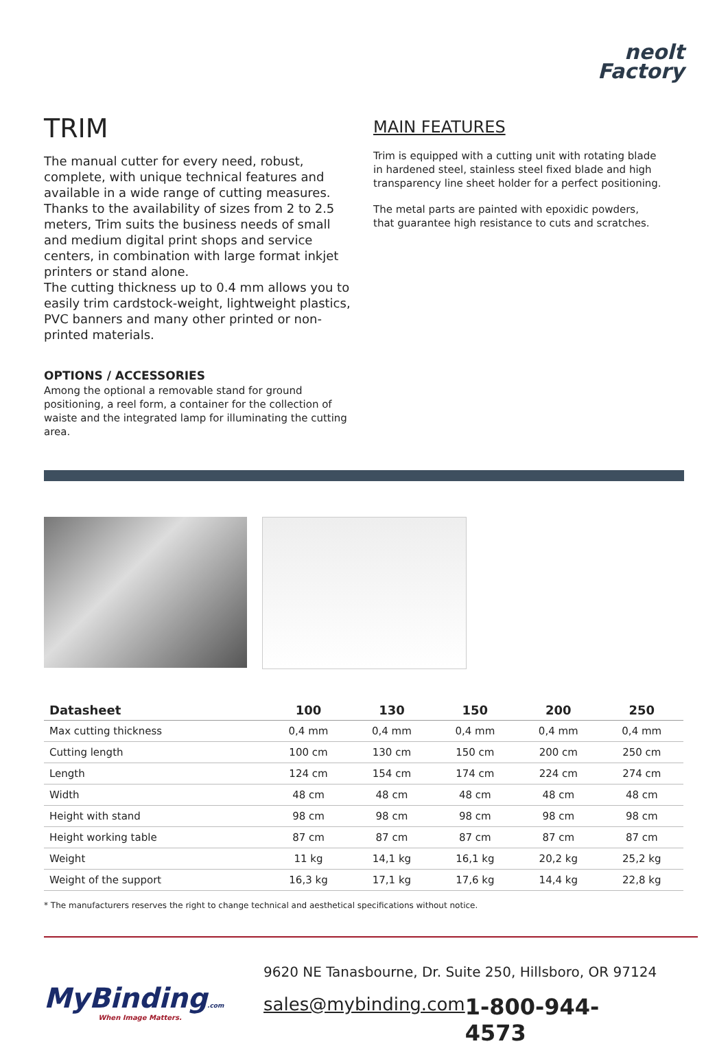neolt
Factory
TRIM
The manual cutter for every need, robust, complete, with unique technical features and available in a wide range of cutting measures.
Thanks to the availability of sizes from 2 to 2.5 meters, Trim suits the business needs of small and medium digital print shops and service centers, in combination with large format inkjet printers or stand alone.
The cutting thickness up to 0.4 mm allows you to easily trim cardstock-weight, lightweight plastics, PVC banners and many other printed or non-printed materials.
OPTIONS / ACCESSORIES
Among the optional a removable stand for ground positioning, a reel form, a container for the collection of waiste and the integrated lamp for illuminating the cutting area.
MAIN FEATURES
Trim is equipped with a cutting unit with rotating blade in hardened steel, stainless steel fixed blade and high transparency line sheet holder for a perfect positioning.
The metal parts are painted with epoxidic powders, that guarantee high resistance to cuts and scratches.
| Datasheet | 100 | 130 | 150 | 200 | 250 |
| --- | --- | --- | --- | --- | --- |
| Max cutting thickness | 0,4 mm | 0,4 mm | 0,4 mm | 0,4 mm | 0,4 mm |
| Cutting length | 100 cm | 130 cm | 150 cm | 200 cm | 250 cm |
| Length | 124 cm | 154 cm | 174 cm | 224 cm | 274 cm |
| Width | 48 cm | 48 cm | 48 cm | 48 cm | 48 cm |
| Height with stand | 98 cm | 98 cm | 98 cm | 98 cm | 98 cm |
| Height working table | 87 cm | 87 cm | 87 cm | 87 cm | 87 cm |
| Weight | 11 kg | 14,1 kg | 16,1 kg | 20,2 kg | 25,2 kg |
| Weight of the support | 16,3 kg | 17,1 kg | 17,6 kg | 14,4 kg | 22,8 kg |
* The manufacturers reserves the right to change technical and aesthetical specifications without notice.
MyBinding.com
When Image Matters.
9620 NE Tanasbourne, Dr. Suite 250, Hillsboro, OR 97124
sales@mybinding.com 1-800-944-4573